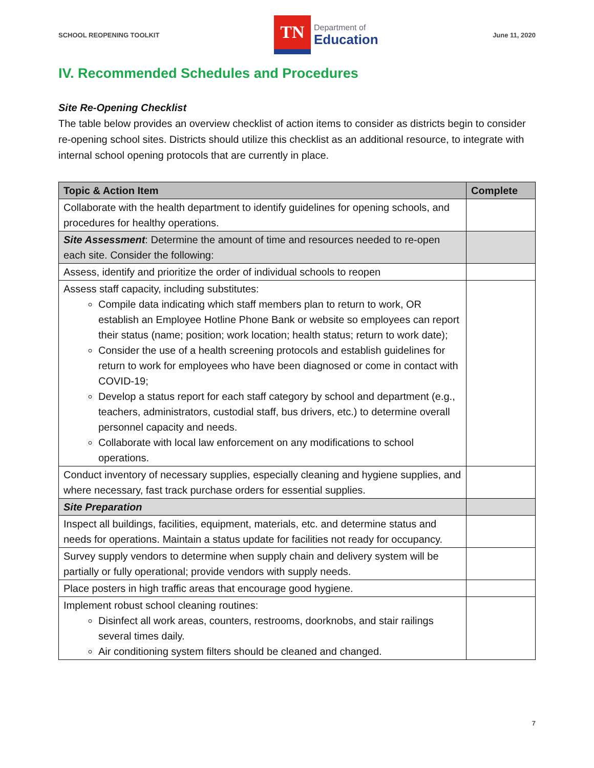SCHOOL REOPENING TOOLKIT
TN
Department of
Education
June 11, 2020
IV. Recommended Schedules and Procedures
Site Re-Opening Checklist
The table below provides an overview checklist of action items to consider as districts begin to consider re-opening school sites. Districts should utilize this checklist as an additional resource, to integrate with internal school opening protocols that are currently in place.
| Topic & Action Item | Complete |
| --- | --- |
| Collaborate with the health department to identify guidelines for opening schools, and procedures for healthy operations. | |
| Site Assessment : Determine the amount of time and resources needed to re-open each site. Consider the following: | |
| Assess, identify and prioritize the order of individual schools to reopen | |
| Assess staff capacity, including substitutes: Compile data indicating which staff members plan to return to work, OR establish an Employee Hotline Phone Bank or website so employees can report their status (name; position; work location; health status; return to work date); Consider the use of a health screening protocols and establish guidelines for return to work for employees who have been diagnosed or come in contact with COVID-19; Develop a status report for each staff category by school and department (e.g., teachers, administrators, custodial staff, bus drivers, etc.) to determine overall personnel capacity and needs. Collaborate with local law enforcement on any modifications to school operations. | |
| Conduct inventory of necessary supplies, especially cleaning and hygiene supplies, and where necessary, fast track purchase orders for essential supplies. | |
| Site Preparation | |
| Inspect all buildings, facilities, equipment, materials, etc. and determine status and needs for operations. Maintain a status update for facilities not ready for occupancy. | |
| Survey supply vendors to determine when supply chain and delivery system will be partially or fully operational; provide vendors with supply needs. | |
| Place posters in high traffic areas that encourage good hygiene. | |
| Implement robust school cleaning routines: Disinfect all work areas, counters, restrooms, doorknobs, and stair railings several times daily. Air conditioning system filters should be cleaned and changed. | |
7